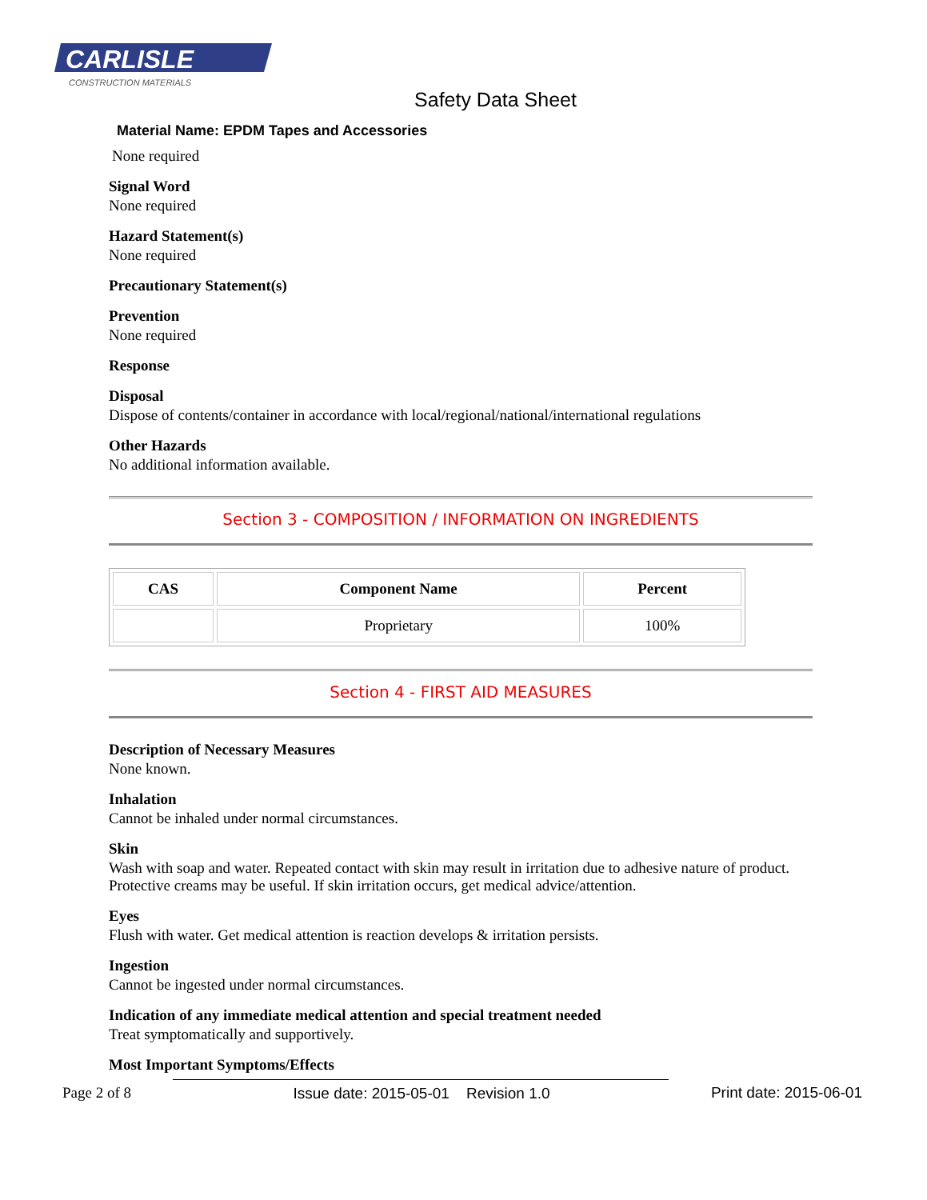CARLISLE
CONSTRUCTION MATERIALS
Safety Data Sheet
Material Name: EPDM Tapes and Accessories
None required
Signal Word
None required
Hazard Statement(s)
None required
Precautionary Statement(s)
Prevention
None required
Response
Disposal
Dispose of contents/container in accordance with local/regional/national/international regulations
Other Hazards
No additional information available.
Section 3 - COMPOSITION / INFORMATION ON INGREDIENTS
| CAS | Component Name | Percent |
| --- | --- | --- |
| | Proprietary | 100% |
Section 4 - FIRST AID MEASURES
Description of Necessary Measures
None known.
Inhalation
Cannot be inhaled under normal circumstances.
Skin
Wash with soap and water. Repeated contact with skin may result in irritation due to adhesive nature of product. Protective creams may be useful. If skin irritation occurs, get medical advice/attention.
Eyes
Flush with water. Get medical attention is reaction develops & irritation persists.
Ingestion
Cannot be ingested under normal circumstances.
Indication of any immediate medical attention and special treatment needed
Treat symptomatically and supportively.
Most Important Symptoms/Effects
Page 2 of 8 Issue date: 2015-05-01 Revision 1.0 Print date: 2015-06-01